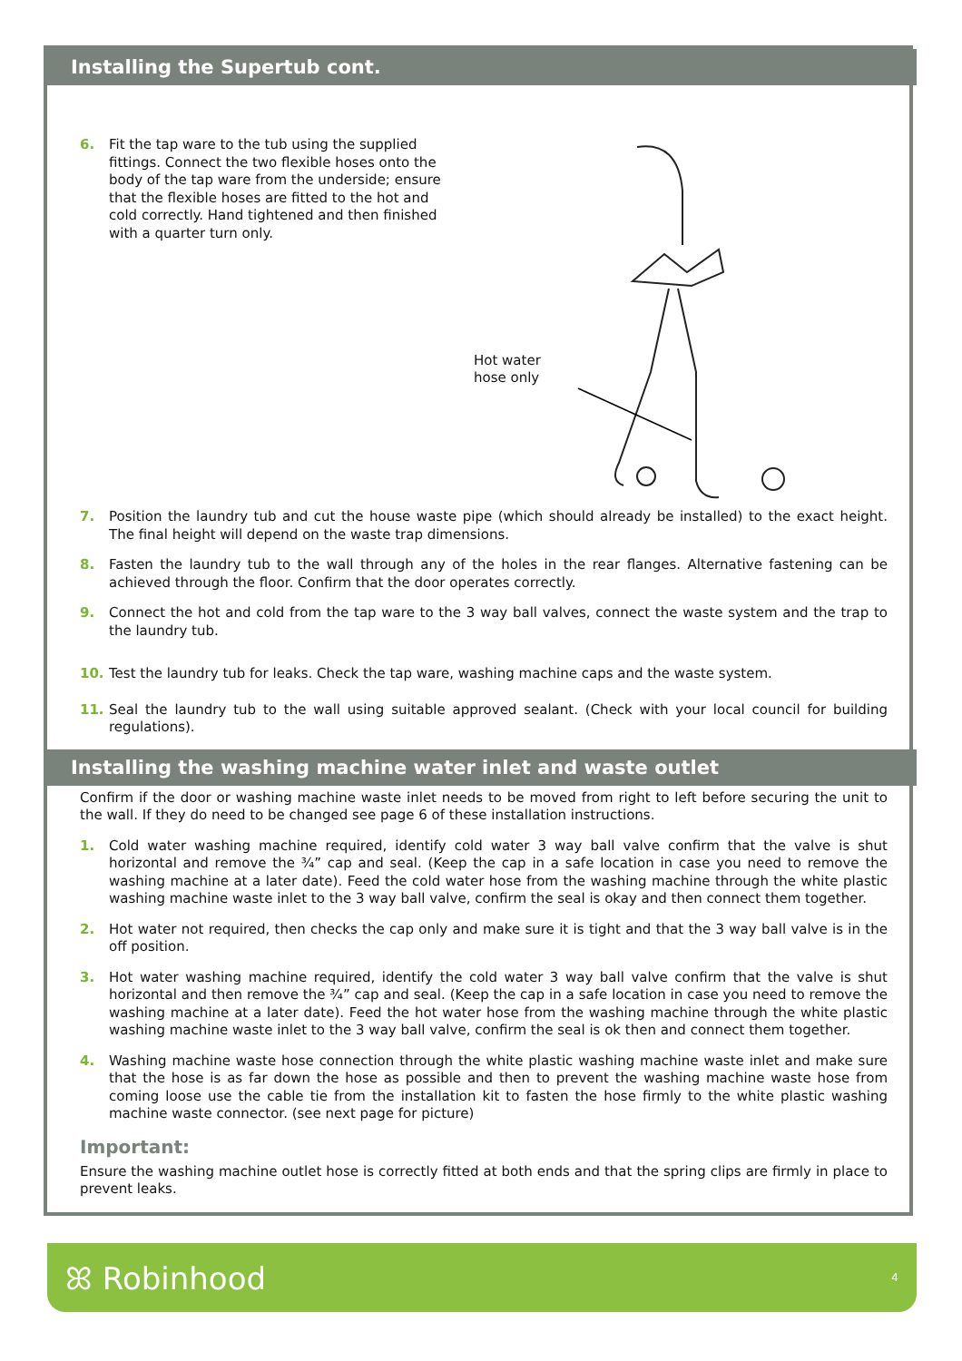Installing the Supertub cont.
6. Fit the tap ware to the tub using the supplied fittings. Connect the two flexible hoses onto the body of the tap ware from the underside; ensure that the flexible hoses are fitted to the hot and cold correctly. Hand tightened and then finished with a quarter turn only.
Hot water
hose only
7. Position the laundry tub and cut the house waste pipe (which should already be installed) to the exact height. The final height will depend on the waste trap dimensions.
8. Fasten the laundry tub to the wall through any of the holes in the rear flanges. Alternative fastening can be achieved through the floor. Confirm that the door operates correctly.
9. Connect the hot and cold from the tap ware to the 3 way ball valves, connect the waste system and the trap to the laundry tub.
10. Test the laundry tub for leaks. Check the tap ware, washing machine caps and the waste system.
11. Seal the laundry tub to the wall using suitable approved sealant. (Check with your local council for building regulations).
Installing the washing machine water inlet and waste outlet
Confirm if the door or washing machine waste inlet needs to be moved from right to left before securing the unit to the wall. If they do need to be changed see page 6 of these installation instructions.
1. Cold water washing machine required, identify cold water 3 way ball valve confirm that the valve is shut horizontal and remove the ¾” cap and seal. (Keep the cap in a safe location in case you need to remove the washing machine at a later date). Feed the cold water hose from the washing machine through the white plastic washing machine waste inlet to the 3 way ball valve, confirm the seal is okay and then connect them together.
2. Hot water not required, then checks the cap only and make sure it is tight and that the 3 way ball valve is in the off position.
3. Hot water washing machine required, identify the cold water 3 way ball valve confirm that the valve is shut horizontal and then remove the ¾” cap and seal. (Keep the cap in a safe location in case you need to remove the washing machine at a later date). Feed the hot water hose from the washing machine through the white plastic washing machine waste inlet to the 3 way ball valve, confirm the seal is ok then and connect them together.
4. Washing machine waste hose connection through the white plastic washing machine waste inlet and make sure that the hose is as far down the hose as possible and then to prevent the washing machine waste hose from coming loose use the cable tie from the installation kit to fasten the hose firmly to the white plastic washing machine waste connector. (see next page for picture)
Important:
Ensure the washing machine outlet hose is correctly fitted at both ends and that the spring clips are firmly in place to prevent leaks.
ꕤ Robinhood 4